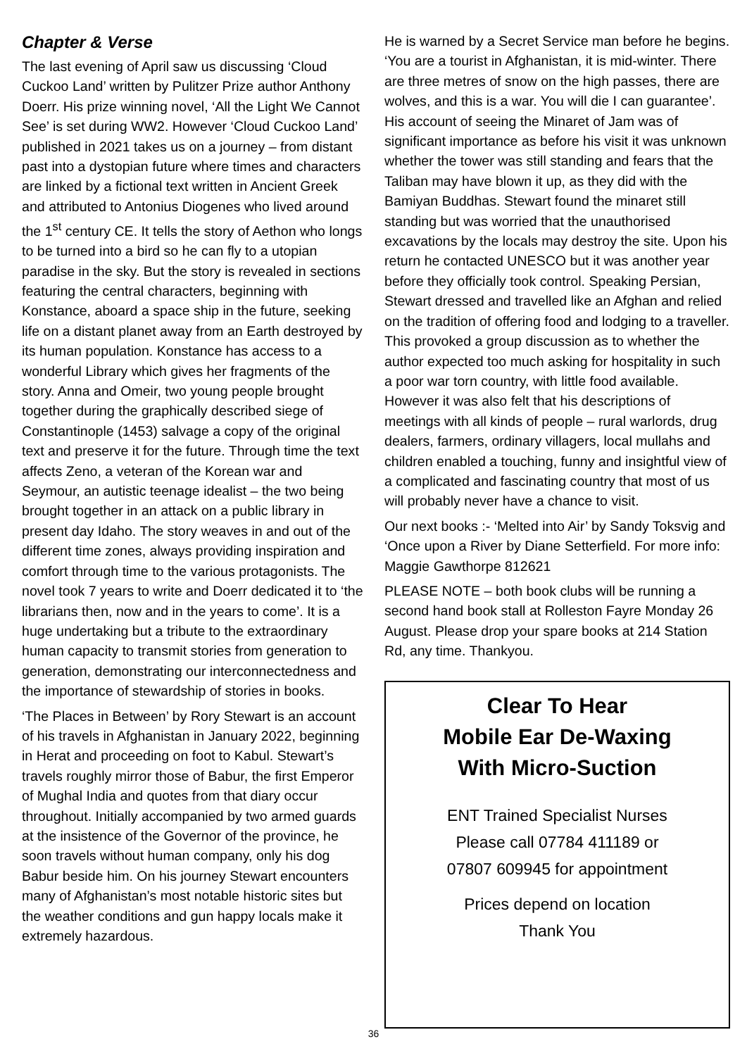Chapter & Verse
The last evening of April saw us discussing ‘Cloud Cuckoo Land’ written by Pulitzer Prize author Anthony Doerr. His prize winning novel, ‘All the Light We Cannot See’ is set during WW2. However ‘Cloud Cuckoo Land’ published in 2021 takes us on a journey – from distant past into a dystopian future where times and characters are linked by a fictional text written in Ancient Greek and attributed to Antonius Diogenes who lived around the 1<sup>st</sup> century CE. It tells the story of Aethon who longs to be turned into a bird so he can fly to a utopian paradise in the sky. But the story is revealed in sections featuring the central characters, beginning with Konstance, aboard a space ship in the future, seeking life on a distant planet away from an Earth destroyed by its human population. Konstance has access to a wonderful Library which gives her fragments of the story. Anna and Omeir, two young people brought together during the graphically described siege of Constantinople (1453) salvage a copy of the original text and preserve it for the future. Through time the text affects Zeno, a veteran of the Korean war and Seymour, an autistic teenage idealist – the two being brought together in an attack on a public library in present day Idaho. The story weaves in and out of the different time zones, always providing inspiration and comfort through time to the various protagonists. The novel took 7 years to write and Doerr dedicated it to ‘the librarians then, now and in the years to come’. It is a huge undertaking but a tribute to the extraordinary human capacity to transmit stories from generation to generation, demonstrating our interconnectedness and the importance of stewardship of stories in books.
‘The Places in Between’ by Rory Stewart is an account of his travels in Afghanistan in January 2022, beginning in Herat and proceeding on foot to Kabul. Stewart’s travels roughly mirror those of Babur, the first Emperor of Mughal India and quotes from that diary occur throughout. Initially accompanied by two armed guards at the insistence of the Governor of the province, he soon travels without human company, only his dog Babur beside him. On his journey Stewart encounters many of Afghanistan’s most notable historic sites but the weather conditions and gun happy locals make it extremely hazardous.
He is warned by a Secret Service man before he begins. ‘You are a tourist in Afghanistan, it is mid-winter. There are three metres of snow on the high passes, there are wolves, and this is a war. You will die I can guarantee’. His account of seeing the Minaret of Jam was of significant importance as before his visit it was unknown whether the tower was still standing and fears that the Taliban may have blown it up, as they did with the Bamiyan Buddhas. Stewart found the minaret still standing but was worried that the unauthorised excavations by the locals may destroy the site. Upon his return he contacted UNESCO but it was another year before they officially took control. Speaking Persian, Stewart dressed and travelled like an Afghan and relied on the tradition of offering food and lodging to a traveller. This provoked a group discussion as to whether the author expected too much asking for hospitality in such a poor war torn country, with little food available. However it was also felt that his descriptions of meetings with all kinds of people – rural warlords, drug dealers, farmers, ordinary villagers, local mullahs and children enabled a touching, funny and insightful view of a complicated and fascinating country that most of us will probably never have a chance to visit.
Our next books :- ‘Melted into Air’ by Sandy Toksvig and ‘Once upon a River by Diane Setterfield. For more info: Maggie Gawthorpe 812621
PLEASE NOTE – both book clubs will be running a second hand book stall at Rolleston Fayre Monday 26 August. Please drop your spare books at 214 Station Rd, any time. Thankyou.
Clear To Hear
Mobile Ear De-Waxing
With Micro-Suction
ENT Trained Specialist Nurses
Please call 07784 411189 or
07807 609945 for appointment
Prices depend on location
Thank You
36